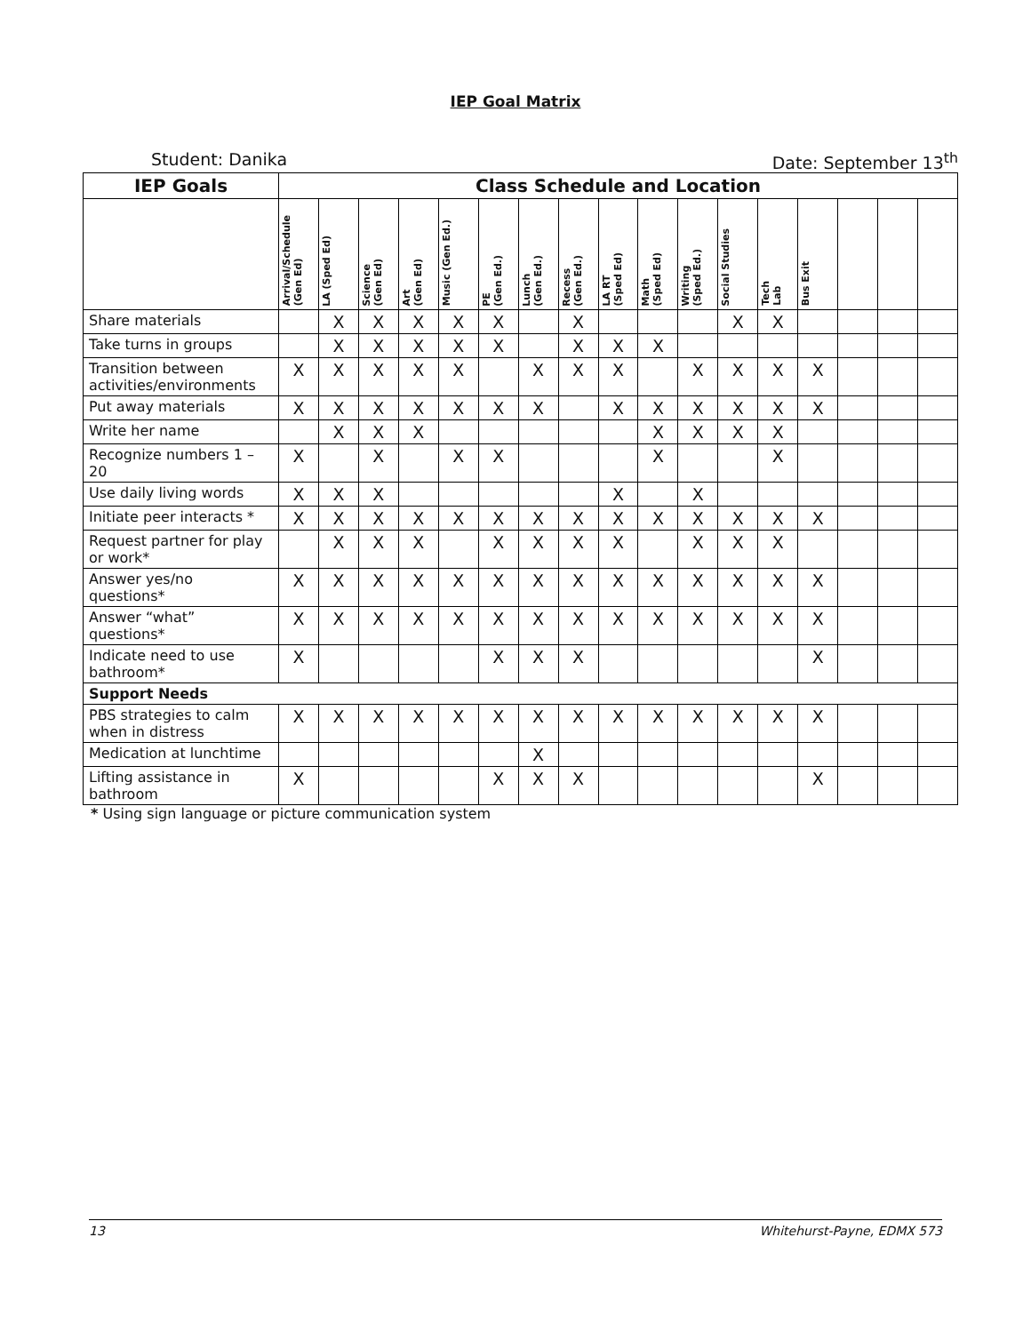IEP Goal Matrix
Student: Danika Date: September 13<sup>th</sup>
| IEP Goals | Class Schedule and Location | | | | | | | | | | | | | | | | |
| --- | --- | --- | --- | --- | --- | --- | --- | --- | --- | --- | --- | --- | --- | --- | --- | --- | --- |
| | Arrival/Schedule (Gen Ed) | LA (Sped Ed) | Science (Gen Ed) | Art (Gen Ed) | Music (Gen Ed.) | PE (Gen Ed.) | Lunch (Gen Ed.) | Recess (Gen Ed.) | LA RT (Sped Ed) | Math (Sped Ed) | Writing (Sped Ed.) | Social Studies | Tech Lab | Bus Exit | | | |
| Share materials | | X | X | X | X | X | | X | | | | X | X | | | | |
| Take turns in groups | | X | X | X | X | X | | X | X | X | | | | | | | |
| Transition between activities/environments | X | X | X | X | X | | X | X | X | | X | X | X | X | | | |
| Put away materials | X | X | X | X | X | X | X | | X | X | X | X | X | X | | | |
| Write her name | | X | X | X | | | | | | X | X | X | X | | | | |
| Recognize numbers 1 – 20 | X | | X | | X | X | | | | X | | | X | | | | |
| Use daily living words | X | X | X | | | | | | X | | X | | | | | | |
| Initiate peer interacts * | X | X | X | X | X | X | X | X | X | X | X | X | X | X | | | |
| Request partner for play or work* | | X | X | X | | X | X | X | X | | X | X | X | | | | |
| Answer yes/no questions* | X | X | X | X | X | X | X | X | X | X | X | X | X | X | | | |
| Answer “what” questions* | X | X | X | X | X | X | X | X | X | X | X | X | X | X | | | |
| Indicate need to use bathroom* | X | | | | | X | X | X | | | | | | X | | | |
| Support Needs | | | | | | | | | | | | | | | | | |
| PBS strategies to calm when in distress | X | X | X | X | X | X | X | X | X | X | X | X | X | X | | | |
| Medication at lunchtime | | | | | | | X | | | | | | | | | | |
| Lifting assistance in bathroom | X | | | | | X | X | X | | | | | | X | | | |
* Using sign language or picture communication system
13 Whitehurst-Payne, EDMX 573